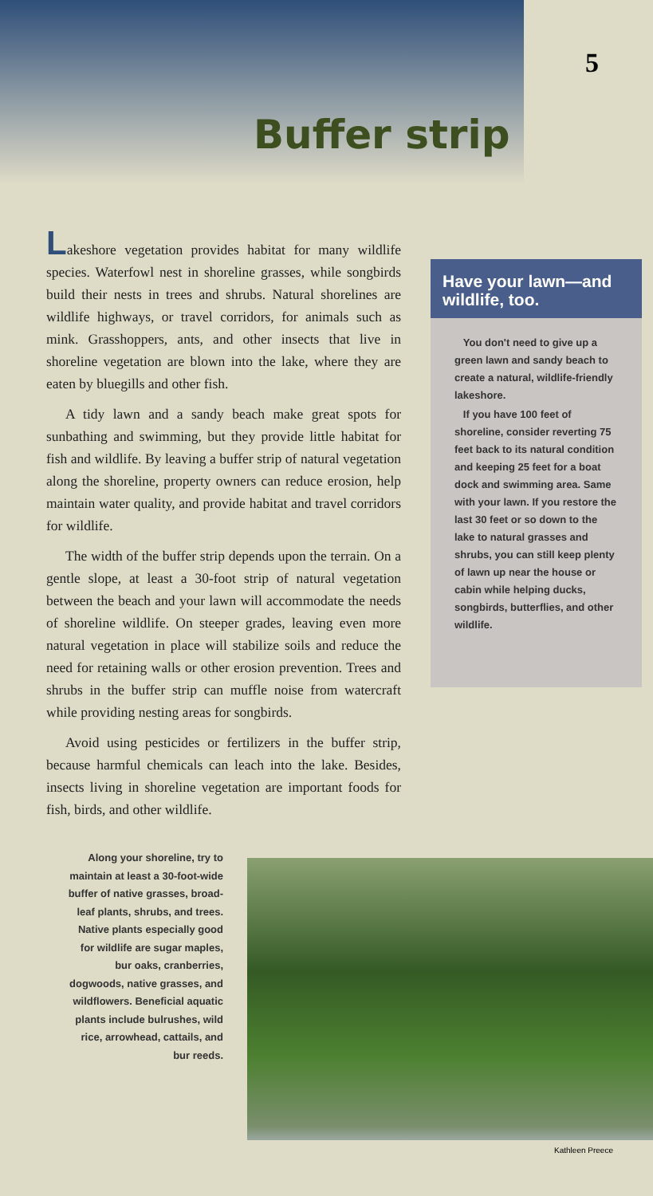5
Buffer strip
Lakeshore vegetation provides habitat for many wildlife species. Waterfowl nest in shoreline grasses, while songbirds build their nests in trees and shrubs. Natural shorelines are wildlife highways, or travel corridors, for animals such as mink. Grasshoppers, ants, and other insects that live in shoreline vegetation are blown into the lake, where they are eaten by bluegills and other fish.
A tidy lawn and a sandy beach make great spots for sunbathing and swimming, but they provide little habitat for fish and wildlife. By leaving a buffer strip of natural vegetation along the shoreline, property owners can reduce erosion, help maintain water quality, and provide habitat and travel corridors for wildlife.
The width of the buffer strip depends upon the terrain. On a gentle slope, at least a 30-foot strip of natural vegetation between the beach and your lawn will accommodate the needs of shoreline wildlife. On steeper grades, leaving even more natural vegetation in place will stabilize soils and reduce the need for retaining walls or other erosion prevention. Trees and shrubs in the buffer strip can muffle noise from watercraft while providing nesting areas for songbirds.
Avoid using pesticides or fertilizers in the buffer strip, because harmful chemicals can leach into the lake. Besides, insects living in shoreline vegetation are important foods for fish, birds, and other wildlife.
Have your lawn—and wildlife, too.
You don't need to give up a green lawn and sandy beach to create a natural, wildlife-friendly lakeshore.
If you have 100 feet of shoreline, consider reverting 75 feet back to its natural condition and keeping 25 feet for a boat dock and swimming area. Same with your lawn. If you restore the last 30 feet or so down to the lake to natural grasses and shrubs, you can still keep plenty of lawn up near the house or cabin while helping ducks, songbirds, butterflies, and other wildlife.
Along your shoreline, try to maintain at least a 30-foot-wide buffer of native grasses, broad-leaf plants, shrubs, and trees. Native plants especially good for wildlife are sugar maples, bur oaks, cranberries, dogwoods, native grasses, and wildflowers. Beneficial aquatic plants include bulrushes, wild rice, arrowhead, cattails, and bur reeds.
Kathleen Preece